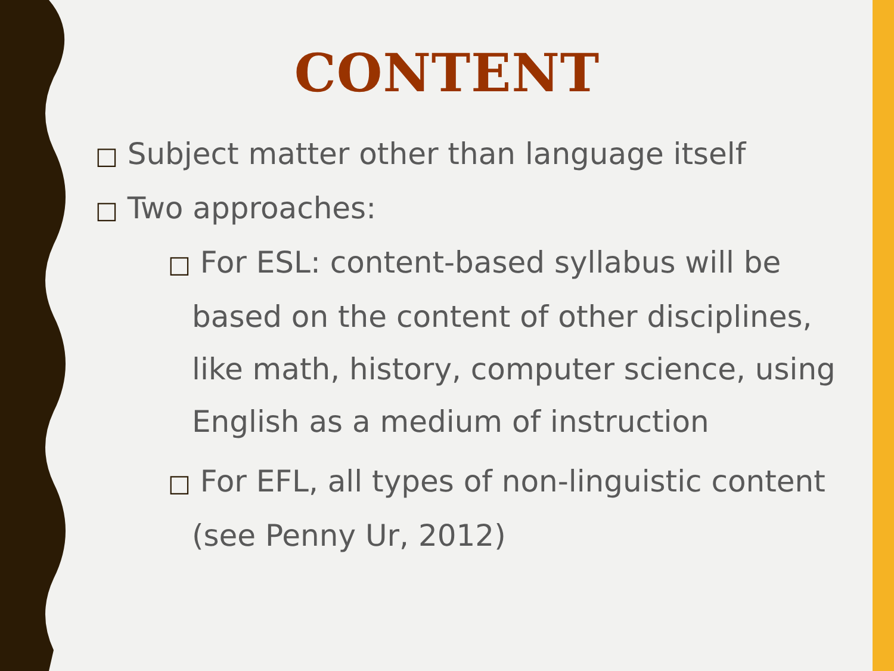CONTENT
□ Subject matter other than language itself
□ Two approaches:
□ For ESL: content-based syllabus will be based on the content of other disciplines, like math, history, computer science, using English as a medium of instruction
□ For EFL, all types of non-linguistic content (see Penny Ur, 2012)